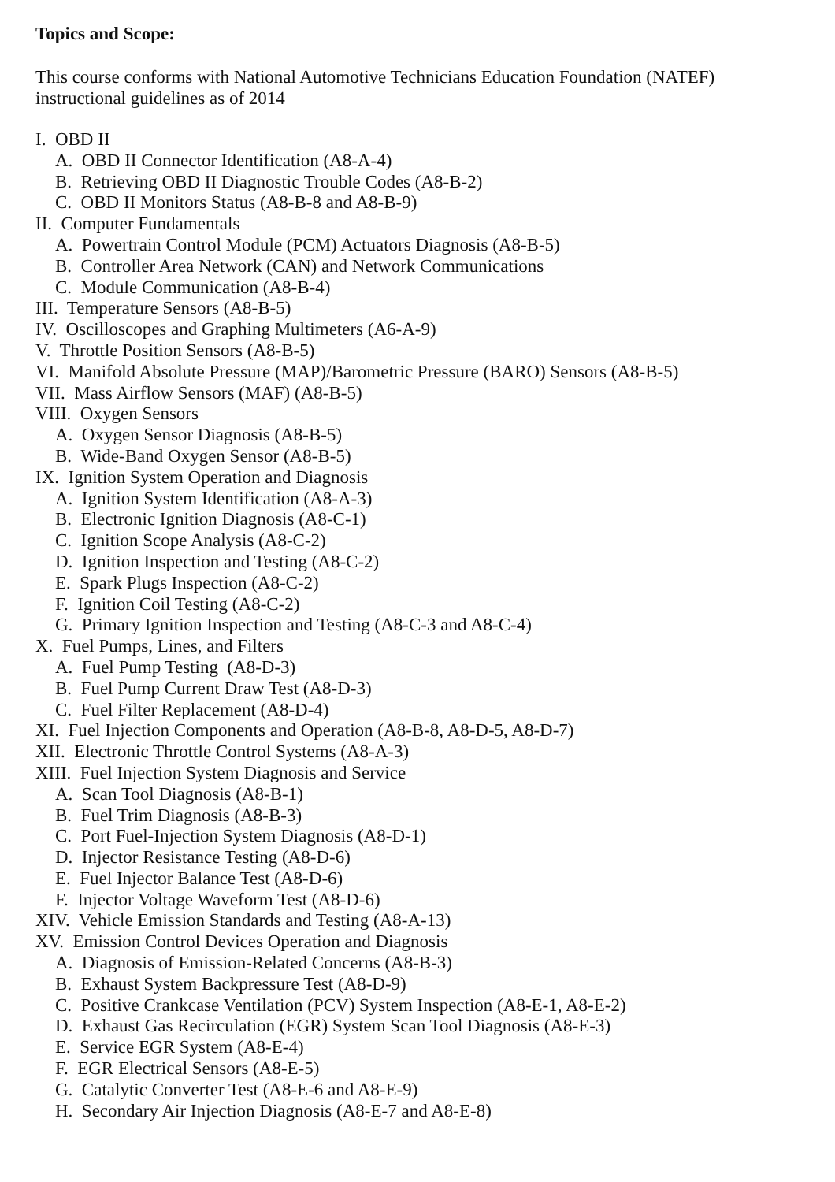Topics and Scope:
This course conforms with National Automotive Technicians Education Foundation (NATEF)
instructional guidelines as of 2014
I. OBD II
A. OBD II Connector Identification (A8-A-4)
B. Retrieving OBD II Diagnostic Trouble Codes (A8-B-2)
C. OBD II Monitors Status (A8-B-8 and A8-B-9)
II. Computer Fundamentals
A. Powertrain Control Module (PCM) Actuators Diagnosis (A8-B-5)
B. Controller Area Network (CAN) and Network Communications
C. Module Communication (A8-B-4)
III. Temperature Sensors (A8-B-5)
IV. Oscilloscopes and Graphing Multimeters (A6-A-9)
V. Throttle Position Sensors (A8-B-5)
VI. Manifold Absolute Pressure (MAP)/Barometric Pressure (BARO) Sensors (A8-B-5)
VII. Mass Airflow Sensors (MAF) (A8-B-5)
VIII. Oxygen Sensors
A. Oxygen Sensor Diagnosis (A8-B-5)
B. Wide-Band Oxygen Sensor (A8-B-5)
IX. Ignition System Operation and Diagnosis
A. Ignition System Identification (A8-A-3)
B. Electronic Ignition Diagnosis (A8-C-1)
C. Ignition Scope Analysis (A8-C-2)
D. Ignition Inspection and Testing (A8-C-2)
E. Spark Plugs Inspection (A8-C-2)
F. Ignition Coil Testing (A8-C-2)
G. Primary Ignition Inspection and Testing (A8-C-3 and A8-C-4)
X. Fuel Pumps, Lines, and Filters
A. Fuel Pump Testing (A8-D-3)
B. Fuel Pump Current Draw Test (A8-D-3)
C. Fuel Filter Replacement (A8-D-4)
XI. Fuel Injection Components and Operation (A8-B-8, A8-D-5, A8-D-7)
XII. Electronic Throttle Control Systems (A8-A-3)
XIII. Fuel Injection System Diagnosis and Service
A. Scan Tool Diagnosis (A8-B-1)
B. Fuel Trim Diagnosis (A8-B-3)
C. Port Fuel-Injection System Diagnosis (A8-D-1)
D. Injector Resistance Testing (A8-D-6)
E. Fuel Injector Balance Test (A8-D-6)
F. Injector Voltage Waveform Test (A8-D-6)
XIV. Vehicle Emission Standards and Testing (A8-A-13)
XV. Emission Control Devices Operation and Diagnosis
A. Diagnosis of Emission-Related Concerns (A8-B-3)
B. Exhaust System Backpressure Test (A8-D-9)
C. Positive Crankcase Ventilation (PCV) System Inspection (A8-E-1, A8-E-2)
D. Exhaust Gas Recirculation (EGR) System Scan Tool Diagnosis (A8-E-3)
E. Service EGR System (A8-E-4)
F. EGR Electrical Sensors (A8-E-5)
G. Catalytic Converter Test (A8-E-6 and A8-E-9)
H. Secondary Air Injection Diagnosis (A8-E-7 and A8-E-8)